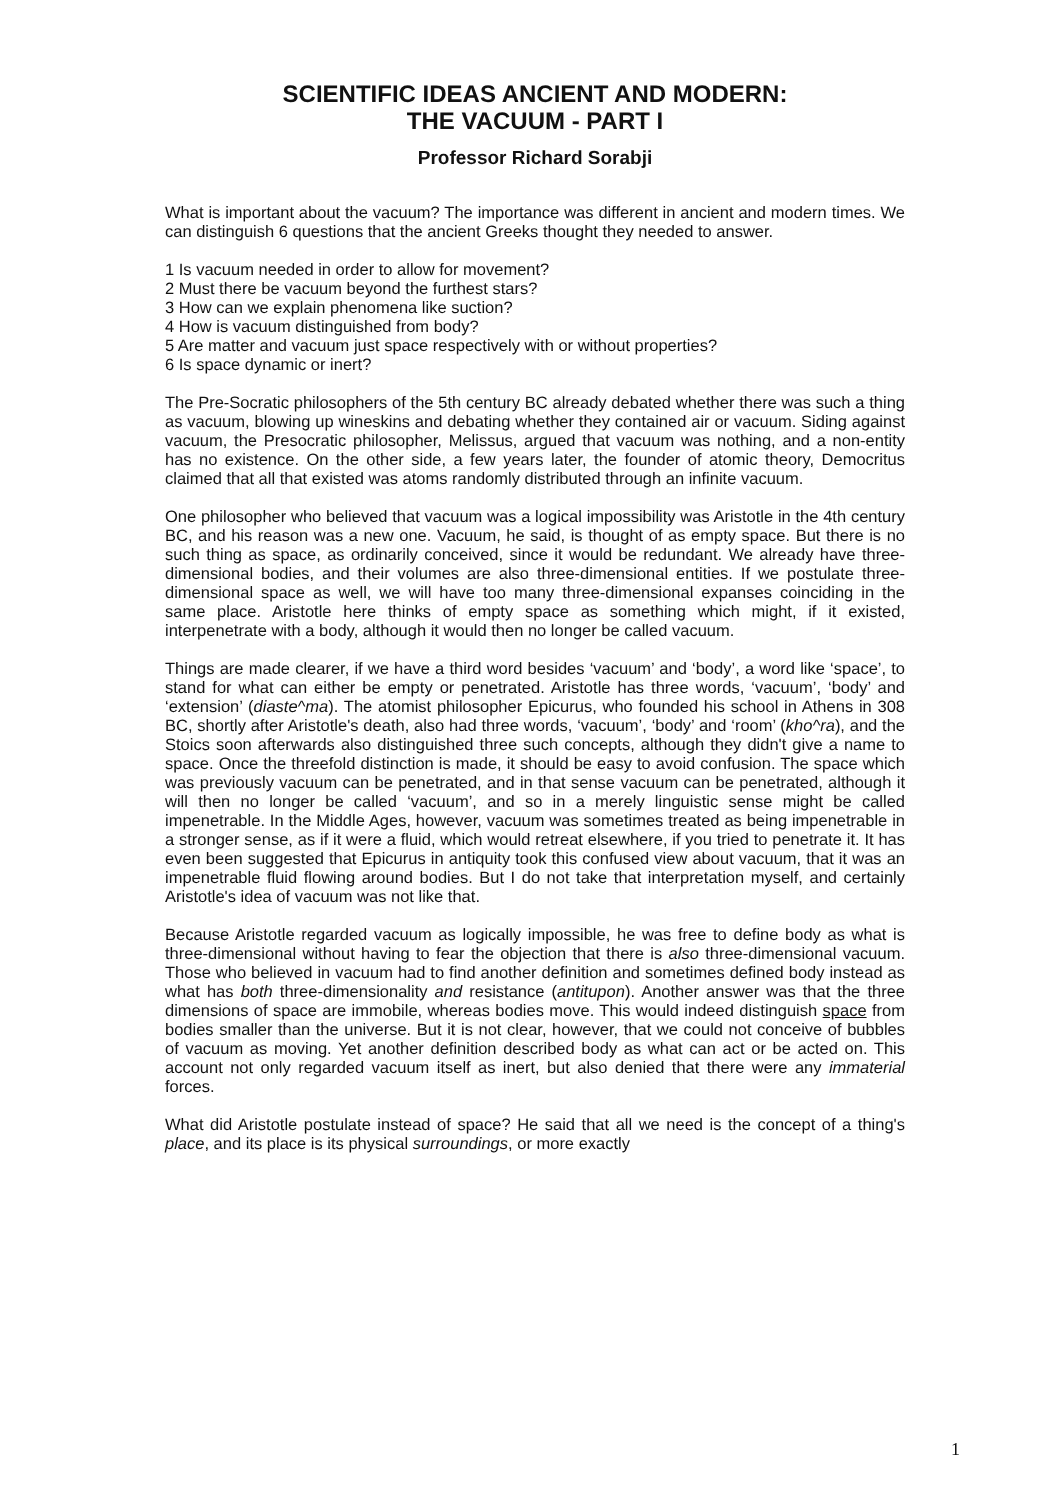SCIENTIFIC IDEAS ANCIENT AND MODERN:
THE VACUUM - PART I
Professor Richard Sorabji
What is important about the vacuum? The importance was different in ancient and modern times. We can distinguish 6 questions that the ancient Greeks thought they needed to answer.
1 Is vacuum needed in order to allow for movement?
2 Must there be vacuum beyond the furthest stars?
3 How can we explain phenomena like suction?
4 How is vacuum distinguished from body?
5 Are matter and vacuum just space respectively with or without properties?
6 Is space dynamic or inert?
The Pre-Socratic philosophers of the 5th century BC already debated whether there was such a thing as vacuum, blowing up wineskins and debating whether they contained air or vacuum. Siding against vacuum, the Presocratic philosopher, Melissus, argued that vacuum was nothing, and a non-entity has no existence. On the other side, a few years later, the founder of atomic theory, Democritus claimed that all that existed was atoms randomly distributed through an infinite vacuum.
One philosopher who believed that vacuum was a logical impossibility was Aristotle in the 4th century BC, and his reason was a new one. Vacuum, he said, is thought of as empty space. But there is no such thing as space, as ordinarily conceived, since it would be redundant. We already have three-dimensional bodies, and their volumes are also three-dimensional entities. If we postulate three-dimensional space as well, we will have too many three-dimensional expanses coinciding in the same place. Aristotle here thinks of empty space as something which might, if it existed, interpenetrate with a body, although it would then no longer be called vacuum.
Things are made clearer, if we have a third word besides ‘vacuum’ and ‘body’, a word like ‘space’, to stand for what can either be empty or penetrated. Aristotle has three words, ‘vacuum’, ‘body’ and ‘extension’ (diaste^ma). The atomist philosopher Epicurus, who founded his school in Athens in 308 BC, shortly after Aristotle's death, also had three words, ‘vacuum’, ‘body’ and ‘room’ (kho^ra), and the Stoics soon afterwards also distinguished three such concepts, although they didn't give a name to space. Once the threefold distinction is made, it should be easy to avoid confusion. The space which was previously vacuum can be penetrated, and in that sense vacuum can be penetrated, although it will then no longer be called ‘vacuum’, and so in a merely linguistic sense might be called impenetrable. In the Middle Ages, however, vacuum was sometimes treated as being impenetrable in a stronger sense, as if it were a fluid, which would retreat elsewhere, if you tried to penetrate it. It has even been suggested that Epicurus in antiquity took this confused view about vacuum, that it was an impenetrable fluid flowing around bodies. But I do not take that interpretation myself, and certainly Aristotle's idea of vacuum was not like that.
Because Aristotle regarded vacuum as logically impossible, he was free to define body as what is three-dimensional without having to fear the objection that there is also three-dimensional vacuum. Those who believed in vacuum had to find another definition and sometimes defined body instead as what has both three-dimensionality and resistance (antitupon). Another answer was that the three dimensions of space are immobile, whereas bodies move. This would indeed distinguish space from bodies smaller than the universe. But it is not clear, however, that we could not conceive of bubbles of vacuum as moving. Yet another definition described body as what can act or be acted on. This account not only regarded vacuum itself as inert, but also denied that there were any immaterial forces.
What did Aristotle postulate instead of space? He said that all we need is the concept of a thing's place, and its place is its physical surroundings, or more exactly
1